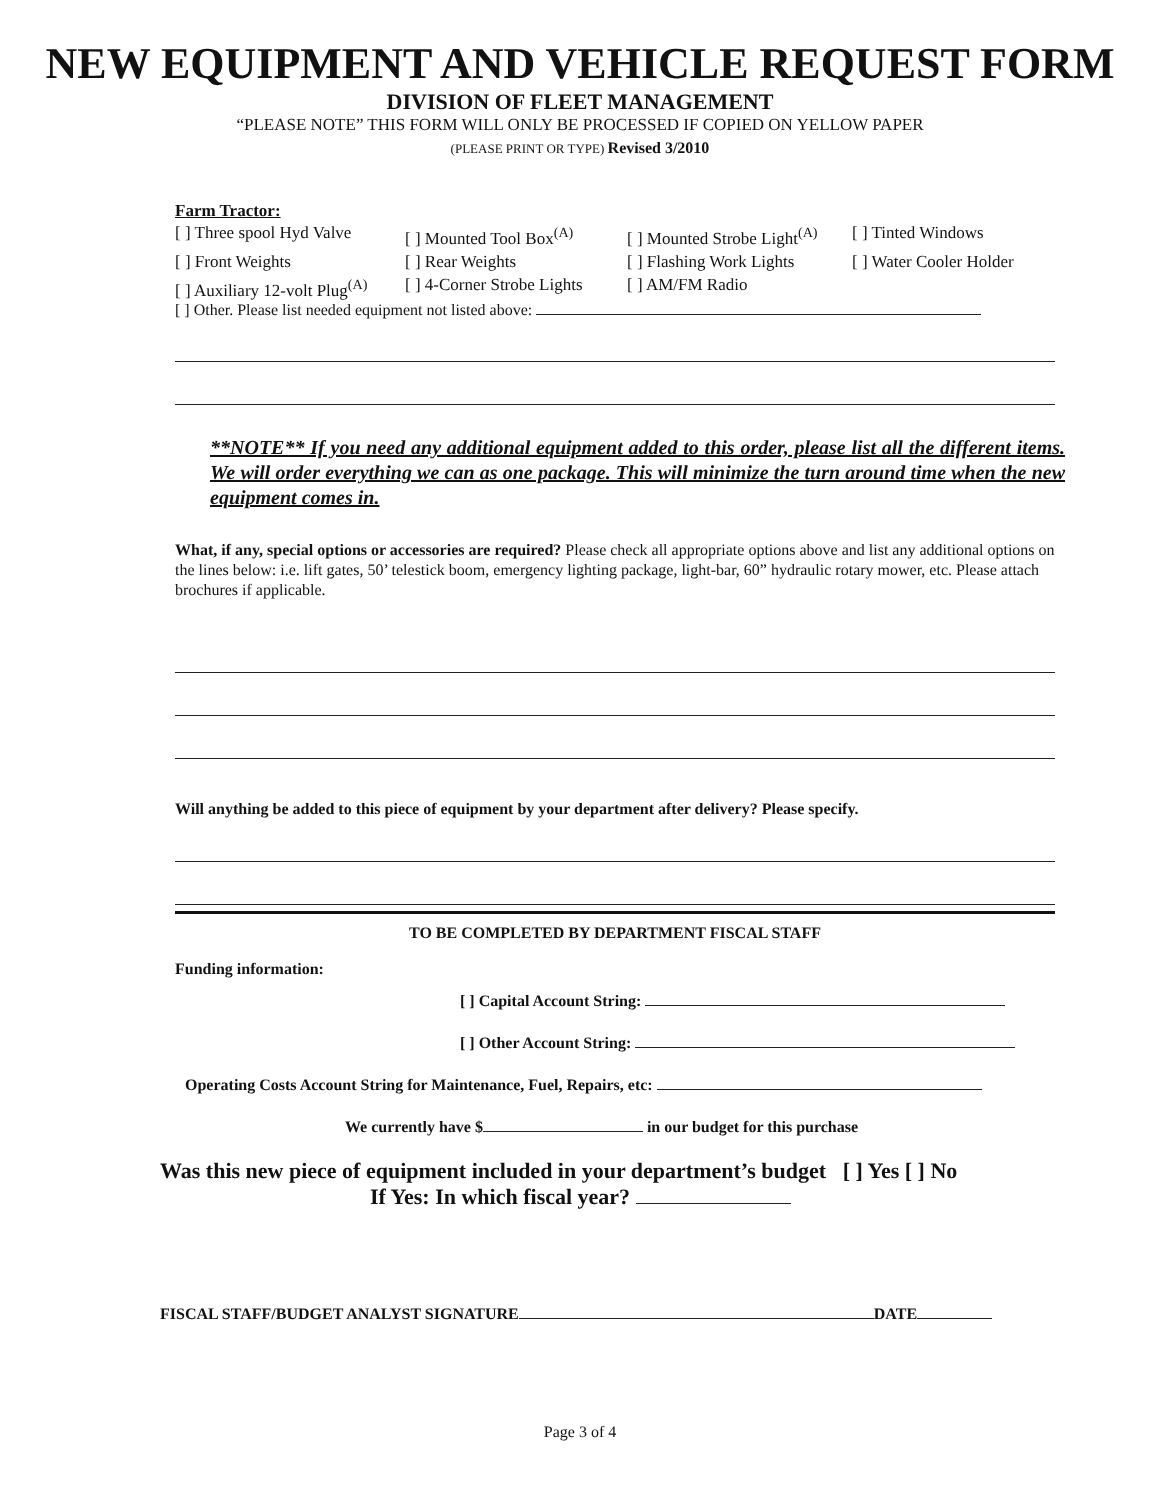NEW EQUIPMENT AND VEHICLE REQUEST FORM
DIVISION OF FLEET MANAGEMENT
“PLEASE NOTE” THIS FORM WILL ONLY BE PROCESSED IF COPIED ON YELLOW PAPER
(PLEASE PRINT OR TYPE) Revised 3/2010
Farm Tractor:
[ ] Three spool Hyd Valve [ ] Mounted Tool Box<sup>(A)</sup> [ ] Mounted Strobe Light<sup>(A)</sup> [ ] Tinted Windows [ ] Front Weights [ ] Rear Weights [ ] Flashing Work Lights [ ] Water Cooler Holder [ ] Auxiliary 12-volt Plug<sup>(A)</sup> [ ] 4-Corner Strobe Lights [ ] AM/FM Radio
[ ] Other. Please list needed equipment not listed above:
**NOTE** If you need any additional equipment added to this order, please list all the different items. We will order everything we can as one package. This will minimize the turn around time when the new equipment comes in.
What, if any, special options or accessories are required? Please check all appropriate options above and list any additional options on the lines below: i.e. lift gates, 50’ telestick boom, emergency lighting package, light-bar, 60” hydraulic rotary mower, etc. Please attach brochures if applicable.
Will anything be added to this piece of equipment by your department after delivery? Please specify.
TO BE COMPLETED BY DEPARTMENT FISCAL STAFF
Funding information:
[ ] Capital Account String:
[ ] Other Account String:
Operating Costs Account String for Maintenance, Fuel, Repairs, etc:
We currently have $ in our budget for this purchase
Was this new piece of equipment included in your department’s budget [ ] Yes [ ] No
If Yes: In which fiscal year?
FISCAL STAFF/BUDGET ANALYST SIGNATURE DATE
Page 3 of 4